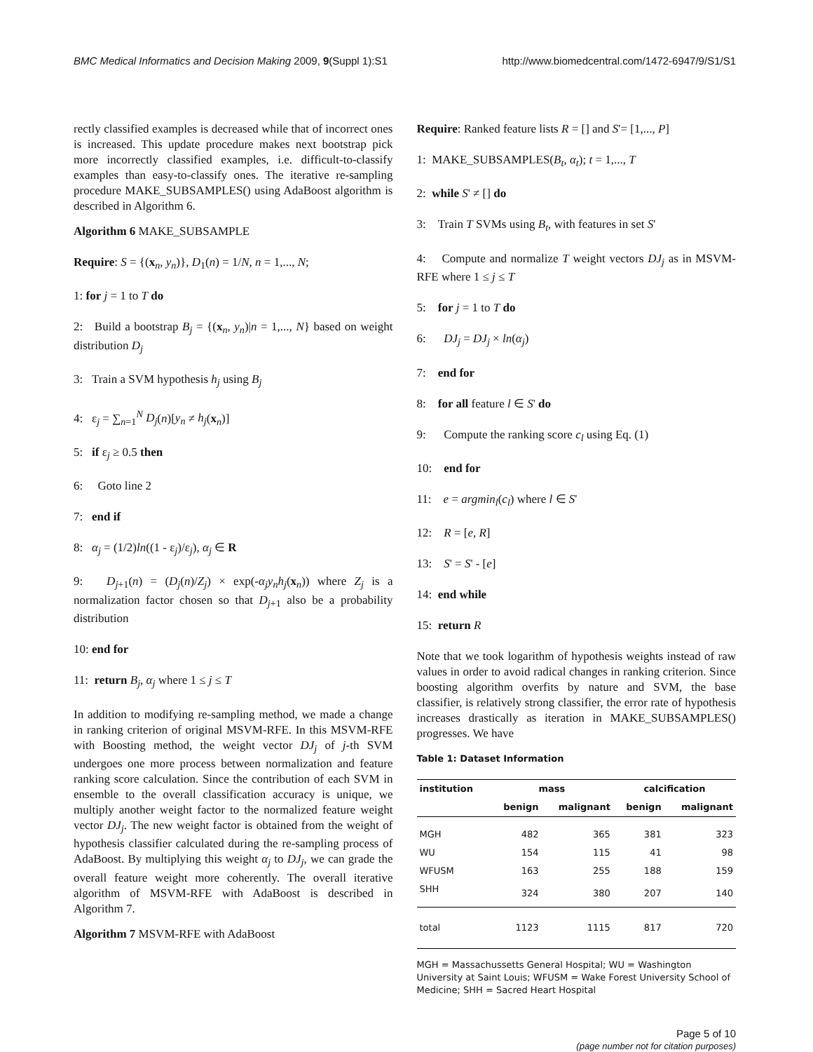BMC Medical Informatics and Decision Making 2009, 9(Suppl 1):S1 http://www.biomedcentral.com/1472-6947/9/S1/S1
rectly classified examples is decreased while that of incorrect ones is increased. This update procedure makes next bootstrap pick more incorrectly classified examples, i.e. difficult-to-classify examples than easy-to-classify ones. The iterative re-sampling procedure MAKE_SUBSAMPLES() using AdaBoost algorithm is described in Algorithm 6.
Algorithm 6 MAKE_SUBSAMPLE
Require: S = {(x<sub>n</sub>, y<sub>n</sub>)}, D<sub>1</sub>(n) = 1/N, n = 1,..., N;
1: for j = 1 to T do
2: Build a bootstrap B<sub>j</sub> = {(x<sub>n</sub>, y<sub>n</sub>)|n = 1,..., N} based on weight distribution D<sub>j</sub>
3: Train a SVM hypothesis h<sub>j</sub> using B<sub>j</sub>
4: ε<sub>j</sub> = ∑<sub>n=1</sub><sup>N</sup> D<sub>j</sub>(n)[y<sub>n</sub> ≠ h<sub>j</sub>(x<sub>n</sub>)]
5: if ε<sub>j</sub> ≥ 0.5 then
6: Goto line 2
7: end if
8: α<sub>j</sub> = (1/2)ln((1 - ε<sub>j</sub>)/ε<sub>j</sub>), α<sub>j</sub> ∈ R
9: D<sub>j+1</sub>(n) = (D<sub>j</sub>(n)/Z<sub>j</sub>) × exp(-α<sub>j</sub>y<sub>n</sub>h<sub>j</sub>(x<sub>n</sub>)) where Z<sub>j</sub> is a normalization factor chosen so that D<sub>j+1</sub> also be a probability distribution
10: end for
11: return B<sub>j</sub>, α<sub>j</sub> where 1 ≤ j ≤ T
In addition to modifying re-sampling method, we made a change in ranking criterion of original MSVM-RFE. In this MSVM-RFE with Boosting method, the weight vector DJ<sub>j</sub> of j-th SVM undergoes one more process between normalization and feature ranking score calculation. Since the contribution of each SVM in ensemble to the overall classification accuracy is unique, we multiply another weight factor to the normalized feature weight vector DJ<sub>j</sub>. The new weight factor is obtained from the weight of hypothesis classifier calculated during the re-sampling process of AdaBoost. By multiplying this weight α<sub>j</sub> to DJ<sub>j</sub>, we can grade the overall feature weight more coherently. The overall iterative algorithm of MSVM-RFE with AdaBoost is described in Algorithm 7.
Algorithm 7 MSVM-RFE with AdaBoost
Require: Ranked feature lists R = [] and S'= [1,..., P]
1: MAKE_SUBSAMPLES(B<sub>t</sub>, α<sub>t</sub>); t = 1,..., T
2: while S' ≠ [] do
3: Train T SVMs using B<sub>t</sub>, with features in set S'
4: Compute and normalize T weight vectors DJ<sub>j</sub> as in MSVM-RFE where 1 ≤ j ≤ T
5: for j = 1 to T do
6: DJ<sub>j</sub> = DJ<sub>j</sub> × ln(α<sub>j</sub>)
7: end for
8: for all feature l ∈ S' do
9: Compute the ranking score c<sub>l</sub> using Eq. (1)
10: end for
11: e = argmin<sub>l</sub>(c<sub>l</sub>) where l ∈ S'
12: R = [e, R]
13: S' = S' - [e]
14: end while
15: return R
Note that we took logarithm of hypothesis weights instead of raw values in order to avoid radical changes in ranking criterion. Since boosting algorithm overfits by nature and SVM, the base classifier, is relatively strong classifier, the error rate of hypothesis increases drastically as iteration in MAKE_SUBSAMPLES() progresses. We have
Table 1: Dataset Information
| institution | mass | | calcification | |
| --- | --- | --- | --- | --- |
| | benign | malignant | benign | malignant |
| MGH | 482 | 365 | 381 | 323 |
| WU | 154 | 115 | 41 | 98 |
| WFUSM | 163 | 255 | 188 | 159 |
| SHH | 324 | 380 | 207 | 140 |
| total | 1123 | 1115 | 817 | 720 |
MGH = Massachussetts General Hospital; WU = Washington University at Saint Louis; WFUSM = Wake Forest University School of Medicine; SHH = Sacred Heart Hospital
Page 5 of 10
(page number not for citation purposes)